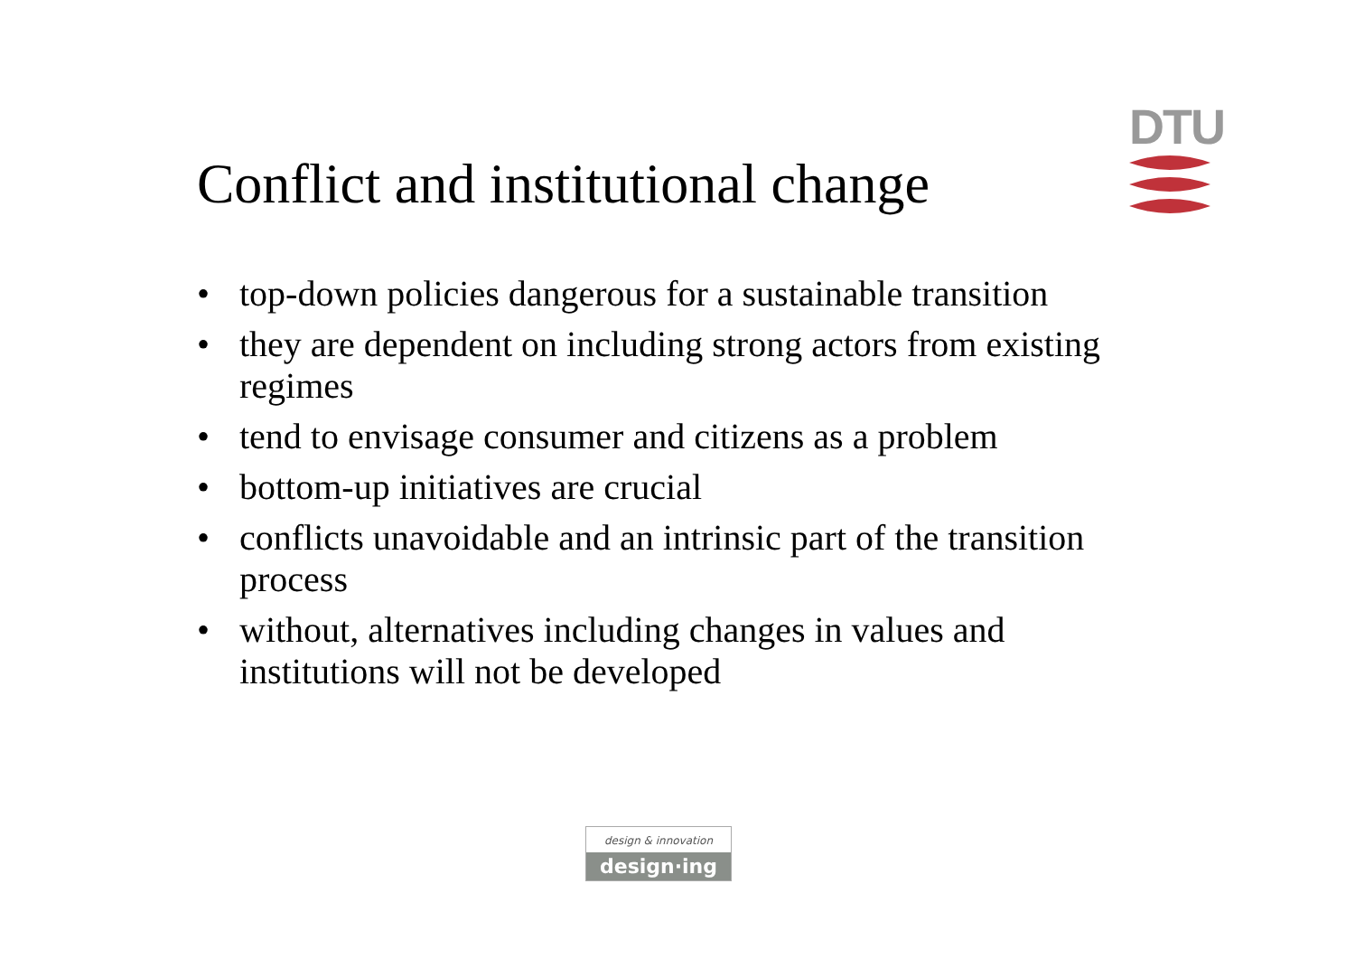Conflict and institutional change
DTU
• top-down policies dangerous for a sustainable transition
• they are dependent on including strong actors from existing regimes
• tend to envisage consumer and citizens as a problem
• bottom-up initiatives are crucial
• conflicts unavoidable and an intrinsic part of the transition process
• without, alternatives including changes in values and institutions will not be developed
design & innovation
design·ing